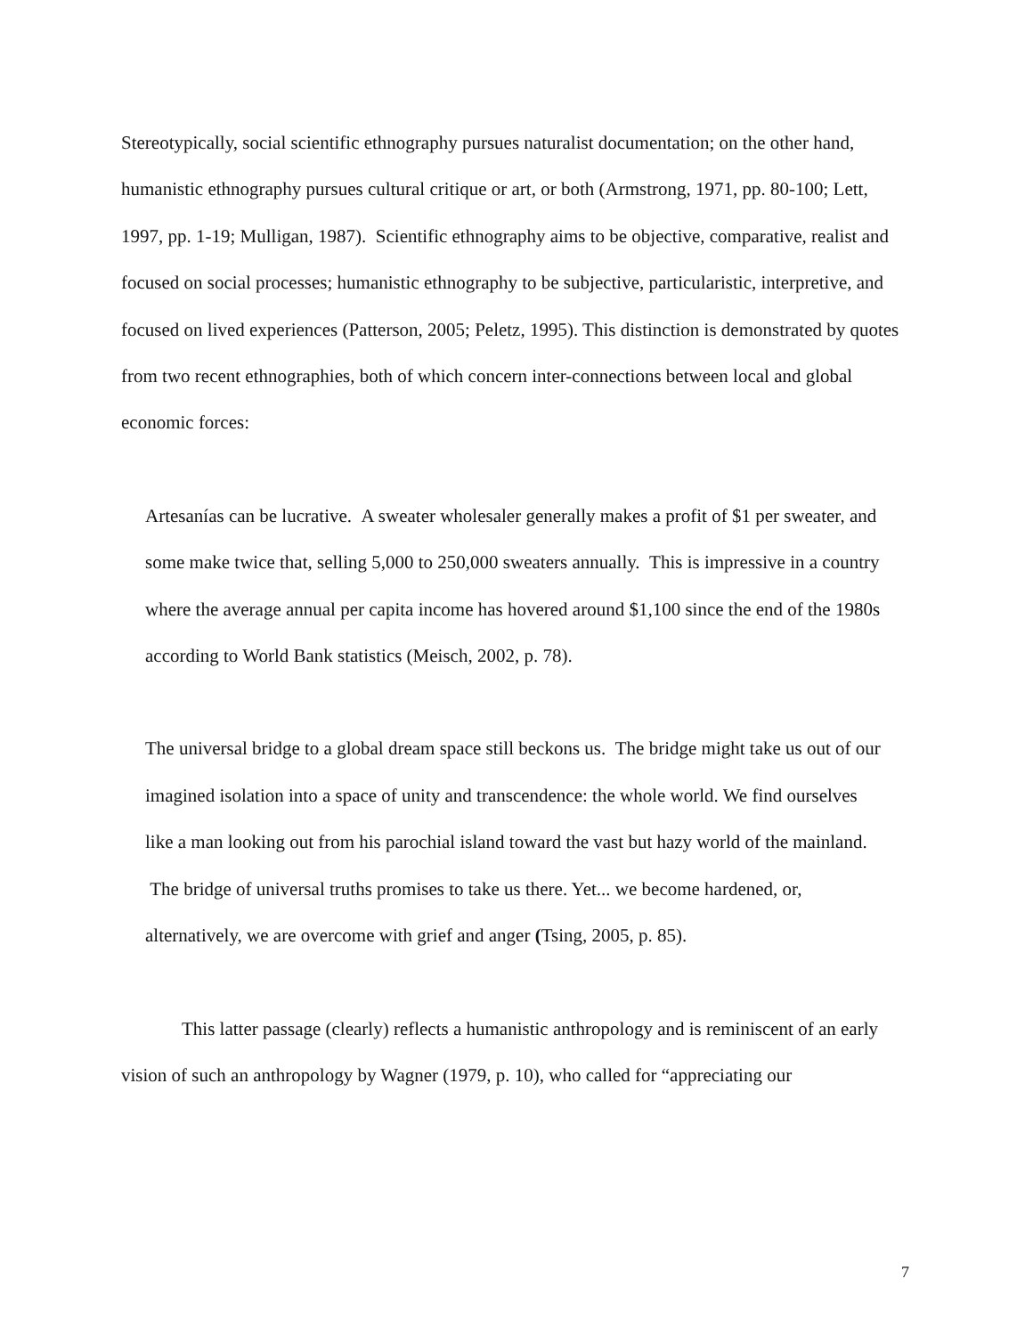Stereotypically, social scientific ethnography pursues naturalist documentation; on the other hand, humanistic ethnography pursues cultural critique or art, or both (Armstrong, 1971, pp. 80-100; Lett, 1997, pp. 1-19; Mulligan, 1987). Scientific ethnography aims to be objective, comparative, realist and focused on social processes; humanistic ethnography to be subjective, particularistic, interpretive, and focused on lived experiences (Patterson, 2005; Peletz, 1995). This distinction is demonstrated by quotes from two recent ethnographies, both of which concern inter-connections between local and global economic forces:
Artesanías can be lucrative. A sweater wholesaler generally makes a profit of $1 per sweater, and some make twice that, selling 5,000 to 250,000 sweaters annually. This is impressive in a country where the average annual per capita income has hovered around $1,100 since the end of the 1980s according to World Bank statistics (Meisch, 2002, p. 78).
The universal bridge to a global dream space still beckons us. The bridge might take us out of our imagined isolation into a space of unity and transcendence: the whole world. We find ourselves like a man looking out from his parochial island toward the vast but hazy world of the mainland. The bridge of universal truths promises to take us there. Yet... we become hardened, or, alternatively, we are overcome with grief and anger (Tsing, 2005, p. 85).
This latter passage (clearly) reflects a humanistic anthropology and is reminiscent of an early vision of such an anthropology by Wagner (1979, p. 10), who called for “appreciating our
7